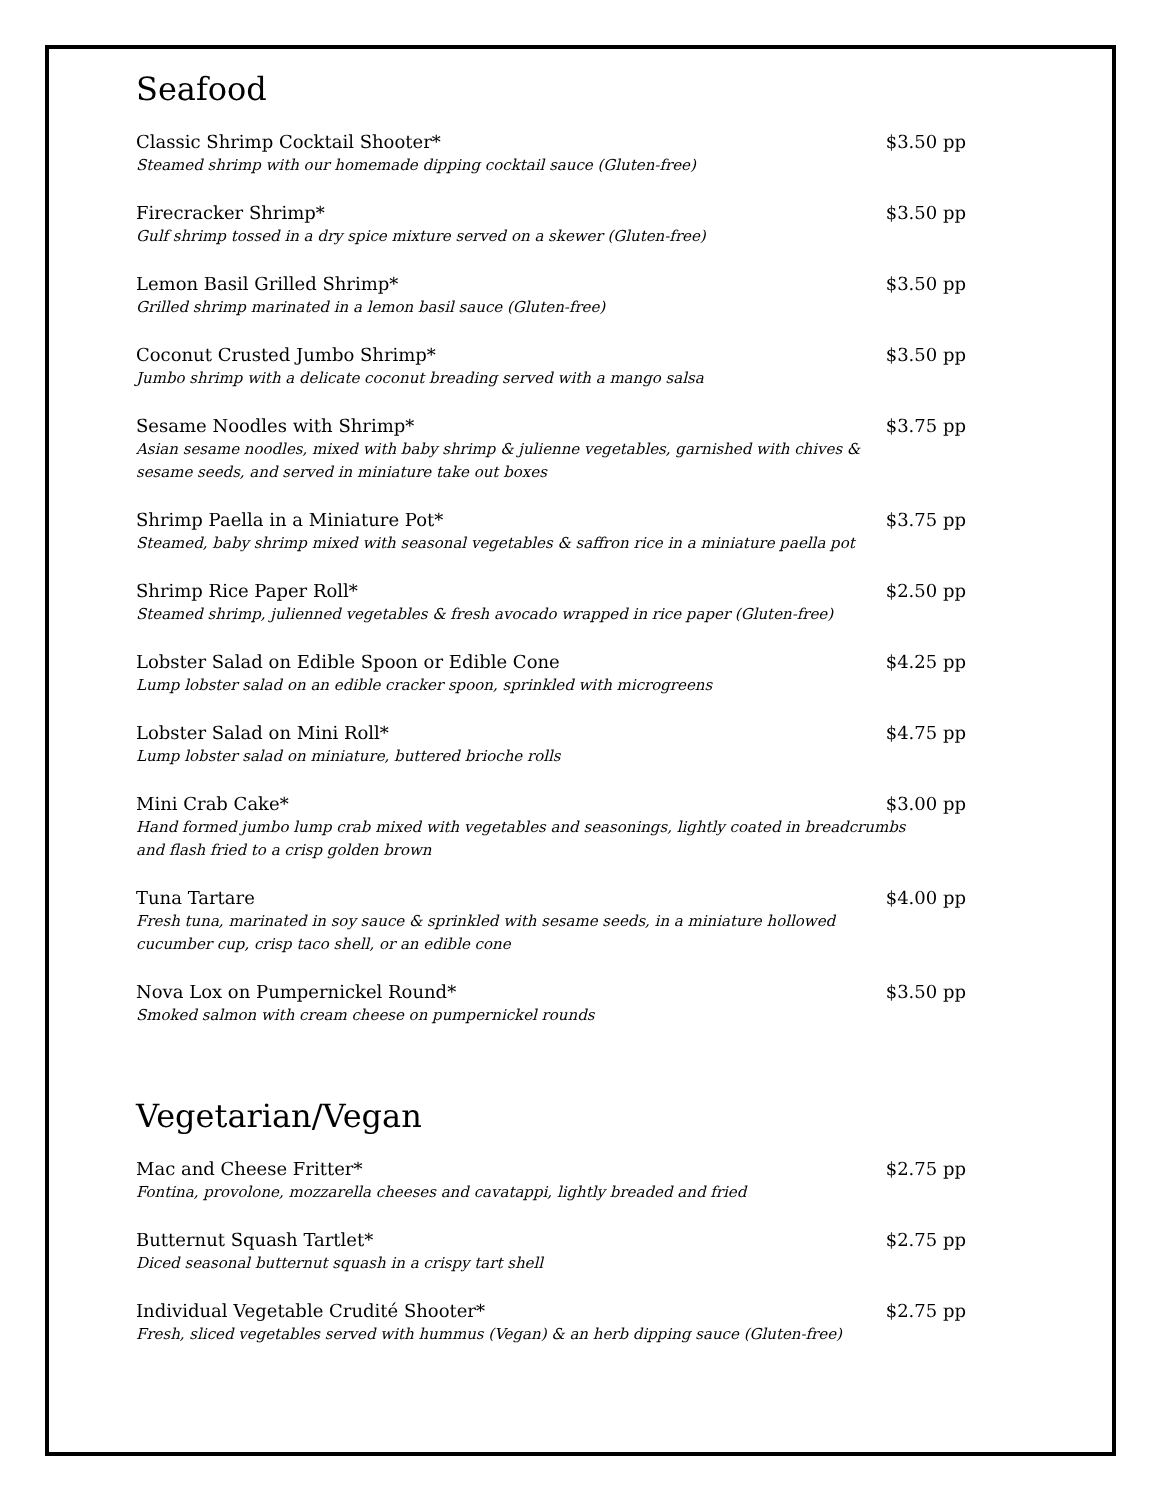Seafood
Classic Shrimp Cocktail Shooter* $3.50 pp
Steamed shrimp with our homemade dipping cocktail sauce (Gluten-free)
Firecracker Shrimp* $3.50 pp
Gulf shrimp tossed in a dry spice mixture served on a skewer (Gluten-free)
Lemon Basil Grilled Shrimp* $3.50 pp
Grilled shrimp marinated in a lemon basil sauce (Gluten-free)
Coconut Crusted Jumbo Shrimp* $3.50 pp
Jumbo shrimp with a delicate coconut breading served with a mango salsa
Sesame Noodles with Shrimp* $3.75 pp
Asian sesame noodles, mixed with baby shrimp & julienne vegetables, garnished with chives & sesame seeds, and served in miniature take out boxes
Shrimp Paella in a Miniature Pot* $3.75 pp
Steamed, baby shrimp mixed with seasonal vegetables & saffron rice in a miniature paella pot
Shrimp Rice Paper Roll* $2.50 pp
Steamed shrimp, julienned vegetables & fresh avocado wrapped in rice paper (Gluten-free)
Lobster Salad on Edible Spoon or Edible Cone $4.25 pp
Lump lobster salad on an edible cracker spoon, sprinkled with microgreens
Lobster Salad on Mini Roll* $4.75 pp
Lump lobster salad on miniature, buttered brioche rolls
Mini Crab Cake* $3.00 pp
Hand formed jumbo lump crab mixed with vegetables and seasonings, lightly coated in breadcrumbs and flash fried to a crisp golden brown
Tuna Tartare $4.00 pp
Fresh tuna, marinated in soy sauce & sprinkled with sesame seeds, in a miniature hollowed cucumber cup, crisp taco shell, or an edible cone
Nova Lox on Pumpernickel Round* $3.50 pp
Smoked salmon with cream cheese on pumpernickel rounds
Vegetarian/Vegan
Mac and Cheese Fritter* $2.75 pp
Fontina, provolone, mozzarella cheeses and cavatappi, lightly breaded and fried
Butternut Squash Tartlet* $2.75 pp
Diced seasonal butternut squash in a crispy tart shell
Individual Vegetable Crudité Shooter* $2.75 pp
Fresh, sliced vegetables served with hummus (Vegan) & an herb dipping sauce (Gluten-free)